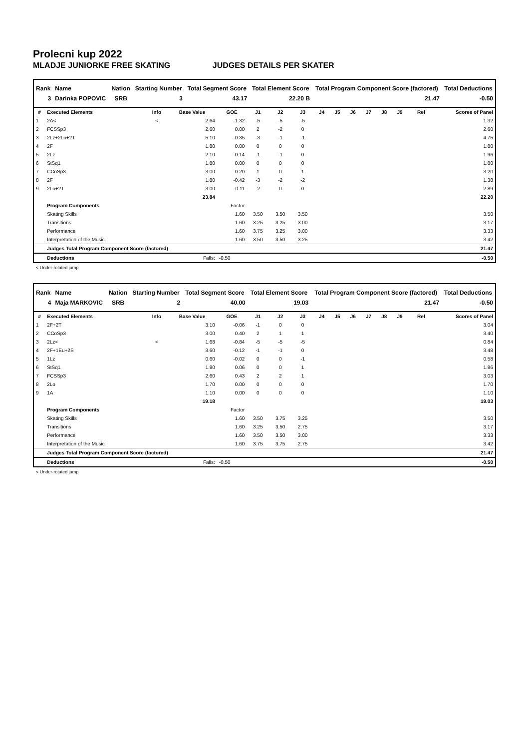Prolecni kup 2022
MLADJE JUNIORKE FREE SKATING JUDGES DETAILS PER SKATER
| Rank | Name | Nation | Starting Number | Total Segment Score | Total Element Score | Total Program Component Score (factored) | Total Deductions |
| --- | --- | --- | --- | --- | --- | --- | --- |
| 3 | Darinka POPOVIC | SRB | 3 | 43.17 | 22.20 B | 21.47 | -0.50 |
| # | Executed Elements | Info | Base Value | GOE | J1 | J2 | J3 | J4 | J5 | J6 | J7 | J8 | J9 | Ref | Scores of Panel |
| --- | --- | --- | --- | --- | --- | --- | --- | --- | --- | --- | --- | --- | --- | --- | --- |
| 1 | 2A< | < | 2.64 | -1.32 | -5 | -5 | -5 | | | | | | | | 1.32 |
| 2 | FCSSp3 | | 2.60 | 0.00 | 2 | -2 | 0 | | | | | | | | 2.60 |
| 3 | 2Lz+2Lo+2T | | 5.10 | -0.35 | -3 | -1 | -1 | | | | | | | | 4.75 |
| 4 | 2F | | 1.80 | 0.00 | 0 | 0 | 0 | | | | | | | | 1.80 |
| 5 | 2Lz | | 2.10 | -0.14 | -1 | -1 | 0 | | | | | | | | 1.96 |
| 6 | StSq1 | | 1.80 | 0.00 | 0 | 0 | 0 | | | | | | | | 1.80 |
| 7 | CCoSp3 | | 3.00 | 0.20 | 1 | 0 | 1 | | | | | | | | 3.20 |
| 8 | 2F | | 1.80 | -0.42 | -3 | -2 | -2 | | | | | | | | 1.38 |
| 9 | 2Lo+2T | | 3.00 | -0.11 | -2 | 0 | 0 | | | | | | | | 2.89 |
| | | | 23.84 | | | | | | | | | | | | 22.20 |
| | Program Components | | | Factor | | | | | | | | | | | |
| | Skating Skills | | | 1.60 | 3.50 | 3.50 | 3.50 | | | | | | | | 3.50 |
| | Transitions | | | 1.60 | 3.25 | 3.25 | 3.00 | | | | | | | | 3.17 |
| | Performance | | | 1.60 | 3.75 | 3.25 | 3.00 | | | | | | | | 3.33 |
| | Interpretation of the Music | | | 1.60 | 3.50 | 3.50 | 3.25 | | | | | | | | 3.42 |
| | Judges Total Program Component Score (factored) | | | | | | | | | | | | | | 21.47 |
| | Deductions | | Falls: | -0.50 | | | | | | | | | | | -0.50 |
< Under-rotated jump
| Rank | Name | Nation | Starting Number | Total Segment Score | Total Element Score | Total Program Component Score (factored) | Total Deductions |
| --- | --- | --- | --- | --- | --- | --- | --- |
| 4 | Maja MARKOVIC | SRB | 2 | 40.00 | 19.03 | 21.47 | -0.50 |
| # | Executed Elements | Info | Base Value | GOE | J1 | J2 | J3 | J4 | J5 | J6 | J7 | J8 | J9 | Ref | Scores of Panel |
| --- | --- | --- | --- | --- | --- | --- | --- | --- | --- | --- | --- | --- | --- | --- | --- |
| 1 | 2F+2T | | 3.10 | -0.06 | -1 | 0 | 0 | | | | | | | | 3.04 |
| 2 | CCoSp3 | | 3.00 | 0.40 | 2 | 1 | 1 | | | | | | | | 3.40 |
| 3 | 2Lz< | < | 1.68 | -0.84 | -5 | -5 | -5 | | | | | | | | 0.84 |
| 4 | 2F+1Eu+2S | | 3.60 | -0.12 | -1 | -1 | 0 | | | | | | | | 3.48 |
| 5 | 1Lz | | 0.60 | -0.02 | 0 | 0 | -1 | | | | | | | | 0.58 |
| 6 | StSq1 | | 1.80 | 0.06 | 0 | 0 | 1 | | | | | | | | 1.86 |
| 7 | FCSSp3 | | 2.60 | 0.43 | 2 | 2 | 1 | | | | | | | | 3.03 |
| 8 | 2Lo | | 1.70 | 0.00 | 0 | 0 | 0 | | | | | | | | 1.70 |
| 9 | 1A | | 1.10 | 0.00 | 0 | 0 | 0 | | | | | | | | 1.10 |
| | | | 19.18 | | | | | | | | | | | | 19.03 |
| | Program Components | | | Factor | | | | | | | | | | | |
| | Skating Skills | | | 1.60 | 3.50 | 3.75 | 3.25 | | | | | | | | 3.50 |
| | Transitions | | | 1.60 | 3.25 | 3.50 | 2.75 | | | | | | | | 3.17 |
| | Performance | | | 1.60 | 3.50 | 3.50 | 3.00 | | | | | | | | 3.33 |
| | Interpretation of the Music | | | 1.60 | 3.75 | 3.75 | 2.75 | | | | | | | | 3.42 |
| | Judges Total Program Component Score (factored) | | | | | | | | | | | | | | 21.47 |
| | Deductions | | Falls: | -0.50 | | | | | | | | | | | -0.50 |
< Under-rotated jump